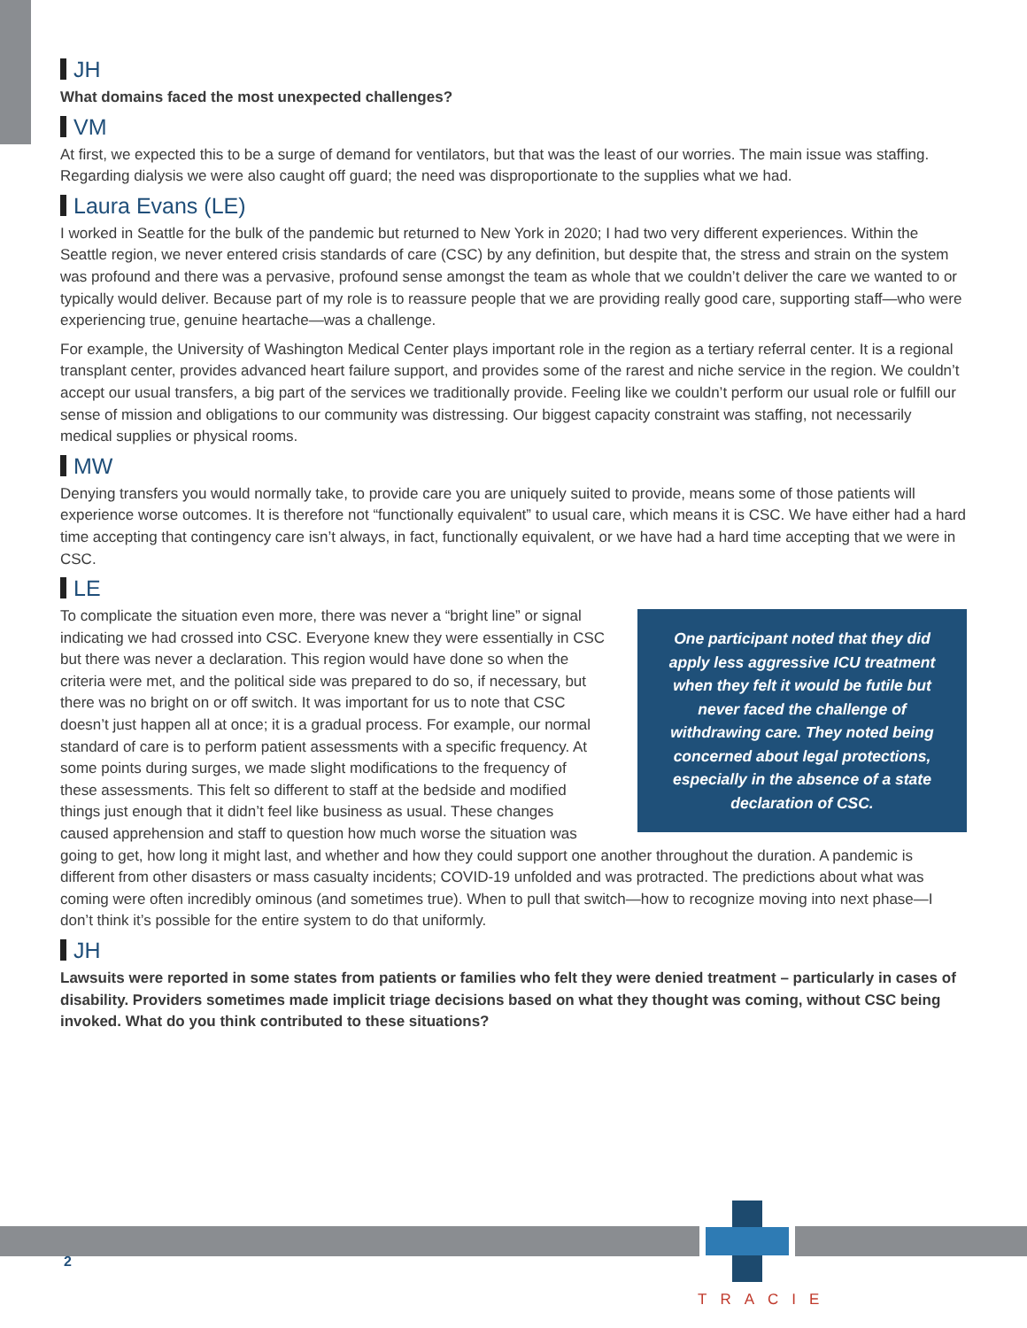JH
What domains faced the most unexpected challenges?
VM
At first, we expected this to be a surge of demand for ventilators, but that was the least of our worries. The main issue was staffing. Regarding dialysis we were also caught off guard; the need was disproportionate to the supplies what we had.
Laura Evans (LE)
I worked in Seattle for the bulk of the pandemic but returned to New York in 2020; I had two very different experiences. Within the Seattle region, we never entered crisis standards of care (CSC) by any definition, but despite that, the stress and strain on the system was profound and there was a pervasive, profound sense amongst the team as whole that we couldn’t deliver the care we wanted to or typically would deliver. Because part of my role is to reassure people that we are providing really good care, supporting staff—who were experiencing true, genuine heartache—was a challenge.
For example, the University of Washington Medical Center plays important role in the region as a tertiary referral center. It is a regional transplant center, provides advanced heart failure support, and provides some of the rarest and niche service in the region. We couldn’t accept our usual transfers, a big part of the services we traditionally provide. Feeling like we couldn’t perform our usual role or fulfill our sense of mission and obligations to our community was distressing. Our biggest capacity constraint was staffing, not necessarily medical supplies or physical rooms.
MW
Denying transfers you would normally take, to provide care you are uniquely suited to provide, means some of those patients will experience worse outcomes. It is therefore not “functionally equivalent” to usual care, which means it is CSC. We have either had a hard time accepting that contingency care isn’t always, in fact, functionally equivalent, or we have had a hard time accepting that we were in CSC.
LE
One participant noted that they did apply less aggressive ICU treatment when they felt it would be futile but never faced the challenge of withdrawing care. They noted being concerned about legal protections, especially in the absence of a state declaration of CSC.
To complicate the situation even more, there was never a “bright line” or signal indicating we had crossed into CSC. Everyone knew they were essentially in CSC but there was never a declaration. This region would have done so when the criteria were met, and the political side was prepared to do so, if necessary, but there was no bright on or off switch. It was important for us to note that CSC doesn’t just happen all at once; it is a gradual process. For example, our normal standard of care is to perform patient assessments with a specific frequency. At some points during surges, we made slight modifications to the frequency of these assessments. This felt so different to staff at the bedside and modified things just enough that it didn’t feel like business as usual. These changes caused apprehension and staff to question how much worse the situation was going to get, how long it might last, and whether and how they could support one another throughout the duration. A pandemic is different from other disasters or mass casualty incidents; COVID-19 unfolded and was protracted. The predictions about what was coming were often incredibly ominous (and sometimes true). When to pull that switch—how to recognize moving into next phase—I don’t think it’s possible for the entire system to do that uniformly.
JH
Lawsuits were reported in some states from patients or families who felt they were denied treatment – particularly in cases of disability. Providers sometimes made implicit triage decisions based on what they thought was coming, without CSC being invoked. What do you think contributed to these situations?
2
TRACIE